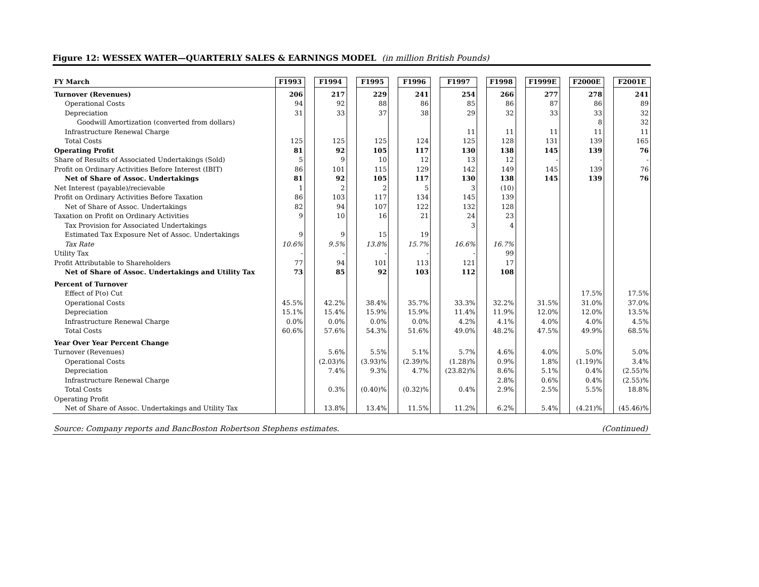Figure 12: WESSEX WATER—QUARTERLY SALES & EARNINGS MODEL (in million British Pounds)
| FY March | F1993 | | F1994 | | F1995 | | F1996 | | F1997 | | F1998 | | F1999E | | F2000E | | F2001E |
| Turnover (Revenues) | 206 | | 217 | | 229 | | 241 | | 254 | | 266 | | 277 | | 278 | | 241 |
| Operational Costs | 94 | | 92 | | 88 | | 86 | | 85 | | 86 | | 87 | | 86 | | 89 |
| Depreciation | 31 | | 33 | | 37 | | 38 | | 29 | | 32 | | 33 | | 33 | | 32 |
| Goodwill Amortization (converted from dollars) | | | | | | | | | | | | | | | 8 | | 32 |
| Infrastructure Renewal Charge | | | | | | | | | 11 | | 11 | | 11 | | 11 | | 11 |
| Total Costs | 125 | | 125 | | 125 | | 124 | | 125 | | 128 | | 131 | | 139 | | 165 |
| Operating Profit | 81 | | 92 | | 105 | | 117 | | 130 | | 138 | | 145 | | 139 | | 76 |
| Share of Results of Associated Undertakings (Sold) | 5 | | 9 | | 10 | | 12 | | 13 | | 12 | | - | | - | | - |
| Profit on Ordinary Activities Before Interest (IBIT) | 86 | | 101 | | 115 | | 129 | | 142 | | 149 | | 145 | | 139 | | 76 |
| Net of Share of Assoc. Undertakings | 81 | | 92 | | 105 | | 117 | | 130 | | 138 | | 145 | | 139 | | 76 |
| Net Interest (payable)/recievable | 1 | | 2 | | 2 | | 5 | | 3 | | (10) | | | | | | |
| Profit on Ordinary Activities Before Taxation | 86 | | 103 | | 117 | | 134 | | 145 | | 139 | | | | | | |
| Net of Share of Assoc. Undertakings | 82 | | 94 | | 107 | | 122 | | 132 | | 128 | | | | | | |
| Taxation on Profit on Ordinary Activities | 9 | | 10 | | 16 | | 21 | | 24 | | 23 | | | | | | |
| Tax Provision for Associated Undertakings | | | | | | | | | 3 | | 4 | | | | | | |
| Estimated Tax Exposure Net of Assoc. Undertakings | 9 | | 9 | | 15 | | 19 | | | | | | | | | | |
| Tax Rate | 10.6% | | 9.5% | | 13.8% | | 15.7% | | 16.6% | | 16.7% | | | | | | |
| Utility Tax | - | | - | | - | | - | | - | | 99 | | | | | | |
| Profit Attributable to Shareholders | 77 | | 94 | | 101 | | 113 | | 121 | | 17 | | | | | | |
| Net of Share of Assoc. Undertakings and Utility Tax | 73 | | 85 | | 92 | | 103 | | 112 | | 108 | | | | | | |
| Percent of Turnover | | | | | | | | | | | | | | | | | |
| Effect of P(o) Cut | | | | | | | | | | | | | | | 17.5% | | 17.5% |
| Operational Costs | 45.5% | | 42.2% | | 38.4% | | 35.7% | | 33.3% | | 32.2% | | 31.5% | | 31.0% | | 37.0% |
| Depreciation | 15.1% | | 15.4% | | 15.9% | | 15.9% | | 11.4% | | 11.9% | | 12.0% | | 12.0% | | 13.5% |
| Infrastructure Renewal Charge | 0.0% | | 0.0% | | 0.0% | | 0.0% | | 4.2% | | 4.1% | | 4.0% | | 4.0% | | 4.5% |
| Total Costs | 60.6% | | 57.6% | | 54.3% | | 51.6% | | 49.0% | | 48.2% | | 47.5% | | 49.9% | | 68.5% |
| Year Over Year Percent Change | | | | | | | | | | | | | | | | | |
| Turnover (Revenues) | | | 5.6% | | 5.5% | | 5.1% | | 5.7% | | 4.6% | | 4.0% | | 5.0% | | 5.0% |
| Operational Costs | | | (2.03)% | | (3.93)% | | (2.39)% | | (1.28)% | | 0.9% | | 1.8% | | (1.19)% | | 3.4% |
| Depreciation | | | 7.4% | | 9.3% | | 4.7% | | (23.82)% | | 8.6% | | 5.1% | | 0.4% | | (2.55)% |
| Infrastructure Renewal Charge | | | | | | | | | | | 2.8% | | 0.6% | | 0.4% | | (2.55)% |
| Total Costs | | | 0.3% | | (0.40)% | | (0.32)% | | 0.4% | | 2.9% | | 2.5% | | 5.5% | | 18.8% |
| Operating Profit | | | | | | | | | | | | | | | | | |
| Net of Share of Assoc. Undertakings and Utility Tax | | | 13.8% | | 13.4% | | 11.5% | | 11.2% | | 6.2% | | 5.4% | | (4.21)% | | (45.46)% |
Source: Company reports and BancBoston Robertson Stephens estimates. (Continued)